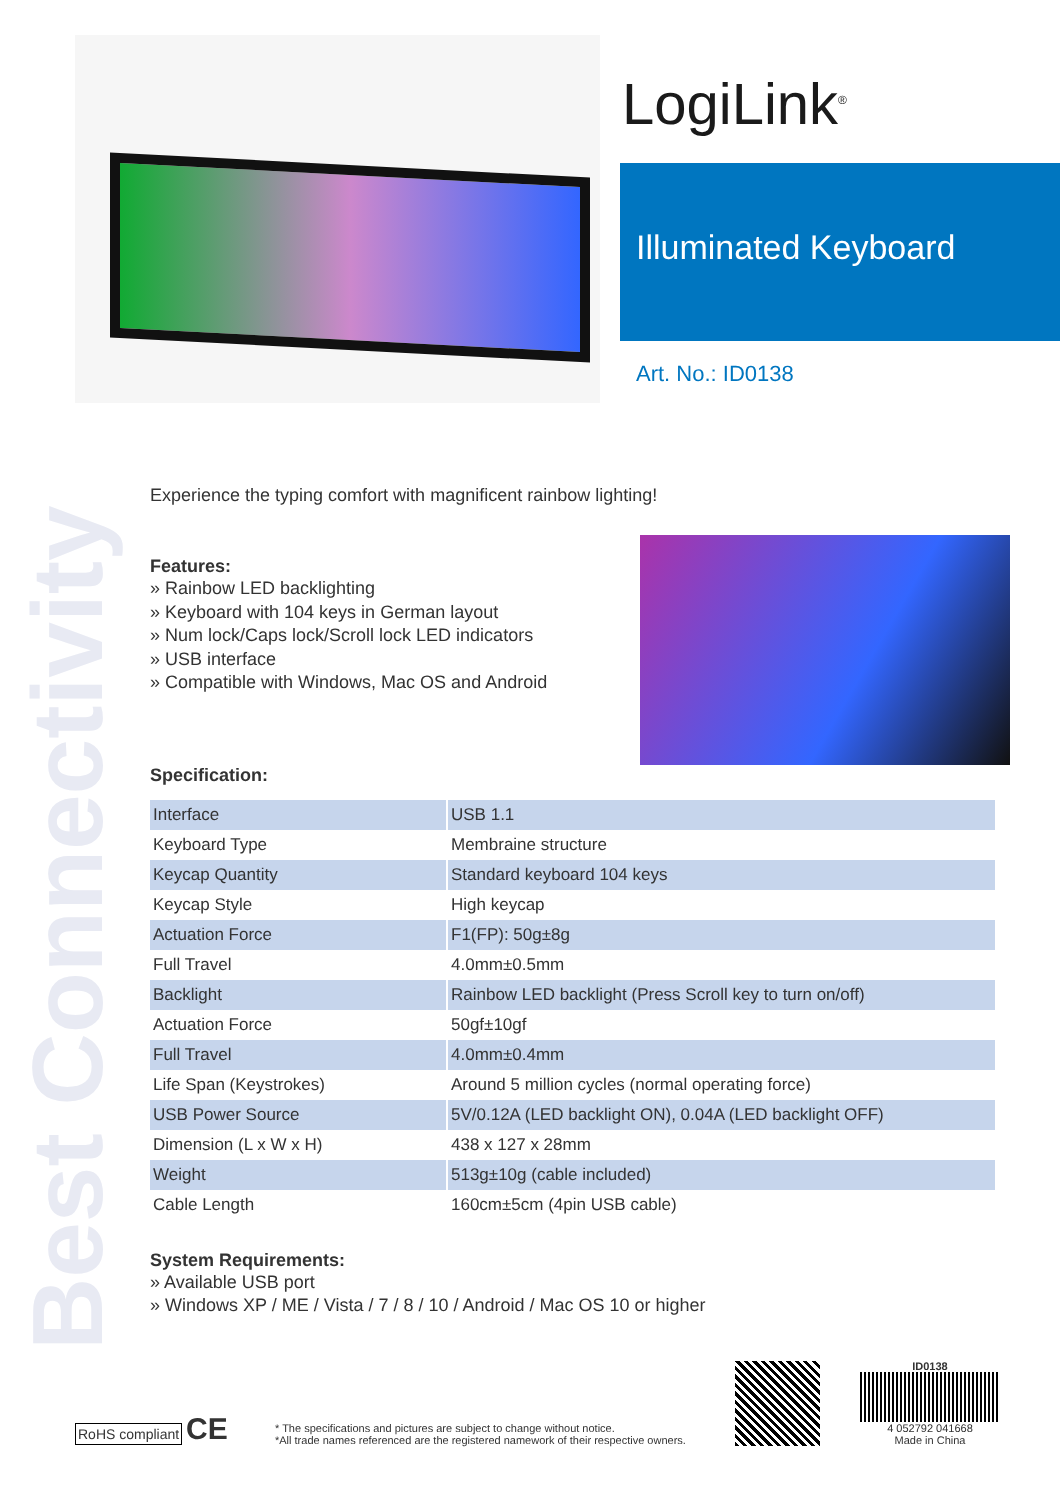LogiLink<sup>®</sup>
Illuminated Keyboard
Art. No.: ID0138
Best Connectivity
Experience the typing comfort with magnificent rainbow lighting!
Features:
» Rainbow LED backlighting
» Keyboard with 104 keys in German layout
» Num lock/Caps lock/Scroll lock LED indicators
» USB interface
» Compatible with Windows, Mac OS and Android
Specification:
| Interface | USB 1.1 |
| Keyboard Type | Membraine structure |
| Keycap Quantity | Standard keyboard 104 keys |
| Keycap Style | High keycap |
| Actuation Force | F1(FP): 50g±8g |
| Full Travel | 4.0mm±0.5mm |
| Backlight | Rainbow LED backlight (Press Scroll key to turn on/off) |
| Actuation Force | 50gf±10gf |
| Full Travel | 4.0mm±0.4mm |
| Life Span (Keystrokes) | Around 5 million cycles (normal operating force) |
| USB Power Source | 5V/0.12A (LED backlight ON), 0.04A (LED backlight OFF) |
| Dimension (L x W x H) | 438 x 127 x 28mm |
| Weight | 513g±10g (cable included) |
| Cable Length | 160cm±5cm (4pin USB cable) |
System Requirements:
» Available USB port
» Windows XP / ME / Vista / 7 / 8 / 10 / Android / Mac OS 10 or higher
RoHS compliant CE
* The specifications and pictures are subject to change without notice.
*All trade names referenced are the registered namework of their respective owners.
ID0138
4 052792 041668
Made in China